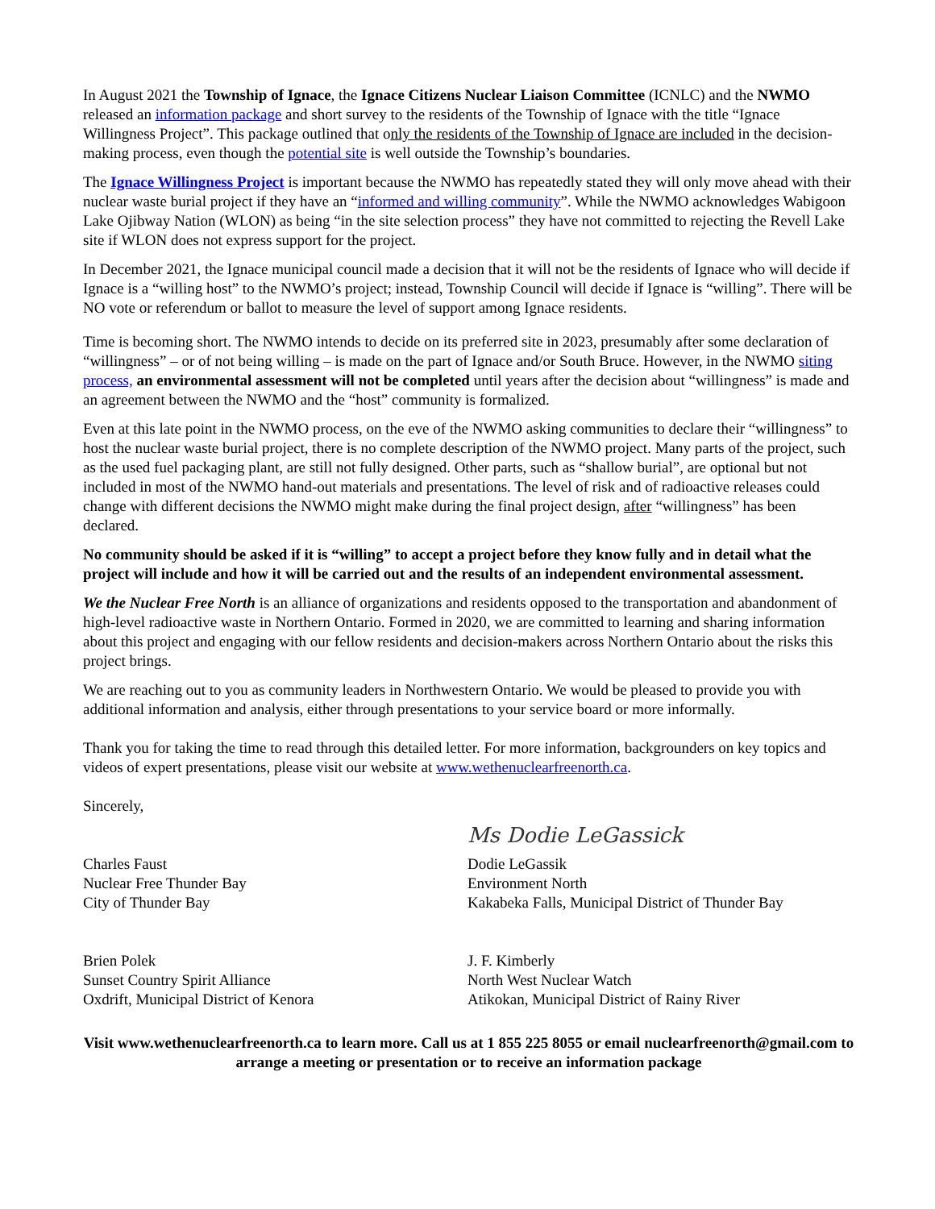In August 2021 the Township of Ignace, the Ignace Citizens Nuclear Liaison Committee (ICNLC) and the NWMO released an information package and short survey to the residents of the Township of Ignace with the title “Ignace Willingness Project”. This package outlined that only the residents of the Township of Ignace are included in the decision-making process, even though the potential site is well outside the Township’s boundaries.
The Ignace Willingness Project is important because the NWMO has repeatedly stated they will only move ahead with their nuclear waste burial project if they have an “informed and willing community”. While the NWMO acknowledges Wabigoon Lake Ojibway Nation (WLON) as being “in the site selection process” they have not committed to rejecting the Revell Lake site if WLON does not express support for the project.
In December 2021, the Ignace municipal council made a decision that it will not be the residents of Ignace who will decide if Ignace is a “willing host” to the NWMO’s project; instead, Township Council will decide if Ignace is “willing”. There will be NO vote or referendum or ballot to measure the level of support among Ignace residents.
Time is becoming short. The NWMO intends to decide on its preferred site in 2023, presumably after some declaration of “willingness” – or of not being willing – is made on the part of Ignace and/or South Bruce. However, in the NWMO siting process, an environmental assessment will not be completed until years after the decision about “willingness” is made and an agreement between the NWMO and the “host” community is formalized.
Even at this late point in the NWMO process, on the eve of the NWMO asking communities to declare their “willingness” to host the nuclear waste burial project, there is no complete description of the NWMO project. Many parts of the project, such as the used fuel packaging plant, are still not fully designed. Other parts, such as “shallow burial”, are optional but not included in most of the NWMO hand-out materials and presentations. The level of risk and of radioactive releases could change with different decisions the NWMO might make during the final project design, after “willingness” has been declared.
No community should be asked if it is “willing” to accept a project before they know fully and in detail what the project will include and how it will be carried out and the results of an independent environmental assessment.
We the Nuclear Free North is an alliance of organizations and residents opposed to the transportation and abandonment of high-level radioactive waste in Northern Ontario. Formed in 2020, we are committed to learning and sharing information about this project and engaging with our fellow residents and decision-makers across Northern Ontario about the risks this project brings.
We are reaching out to you as community leaders in Northwestern Ontario. We would be pleased to provide you with additional information and analysis, either through presentations to your service board or more informally.
Thank you for taking the time to read through this detailed letter. For more information, backgrounders on key topics and videos of expert presentations, please visit our website at www.wethenuclearfreenorth.ca.
Sincerely,
Charles Faust
Nuclear Free Thunder Bay
City of Thunder Bay
Brien Polek
Sunset Country Spirit Alliance
Oxdrift, Municipal District of Kenora
Ms Dodie LeGassick
Dodie LeGassik
Environment North
Kakabeka Falls, Municipal District of Thunder Bay
J. F. Kimberly
North West Nuclear Watch
Atikokan, Municipal District of Rainy River
Visit www.wethenuclearfreenorth.ca to learn more. Call us at 1 855 225 8055 or email nuclearfreenorth@gmail.com to arrange a meeting or presentation or to receive an information package